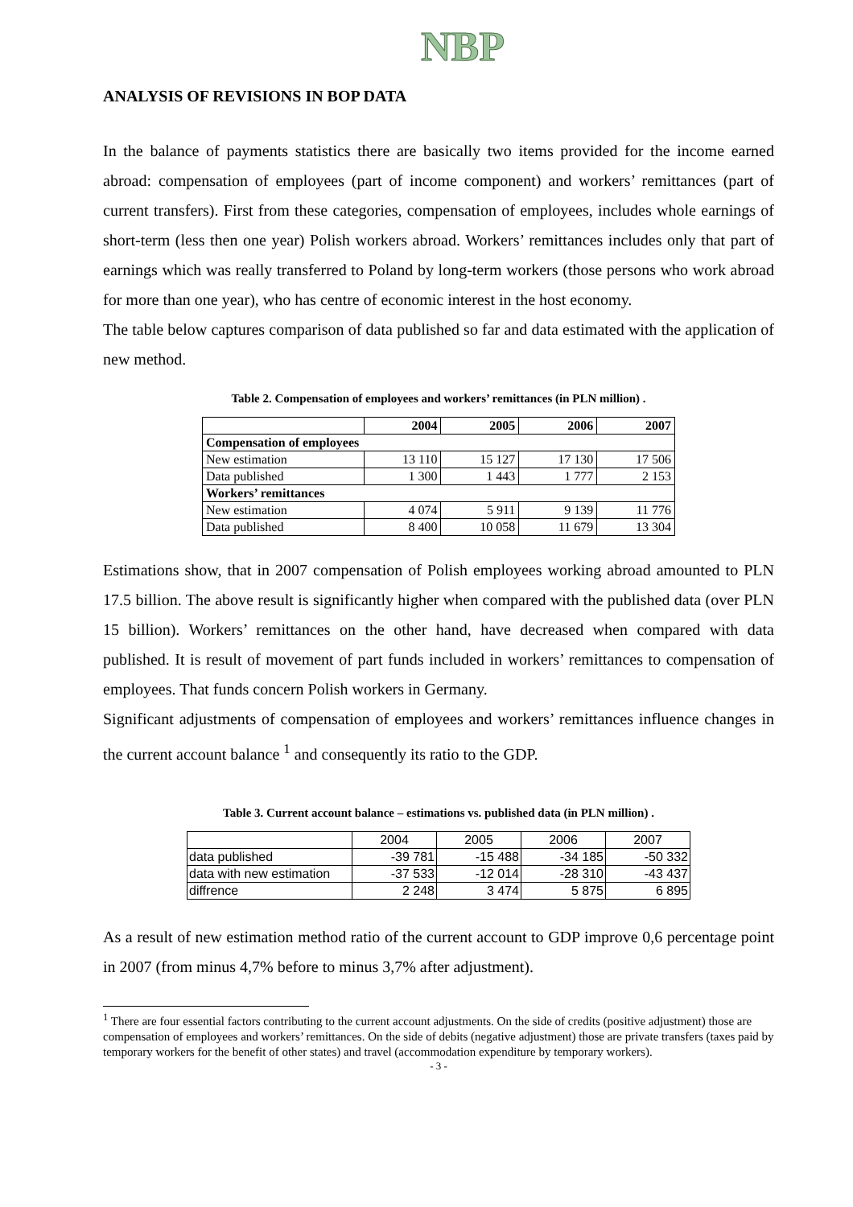NBP
ANALYSIS OF REVISIONS IN BOP DATA
In the balance of payments statistics there are basically two items provided for the income earned abroad: compensation of employees (part of income component) and workers’ remittances (part of current transfers). First from these categories, compensation of employees, includes whole earnings of short-term (less then one year) Polish workers abroad. Workers’ remittances includes only that part of earnings which was really transferred to Poland by long-term workers (those persons who work abroad for more than one year), who has centre of economic interest in the host economy.
The table below captures comparison of data published so far and data estimated with the application of new method.
Table 2. Compensation of employees and workers’ remittances (in PLN million) .
| | 2004 | 2005 | 2006 | 2007 |
| --- | --- | --- | --- | --- |
| Compensation of employees | | | | |
| New estimation | 13 110 | 15 127 | 17 130 | 17 506 |
| Data published | 1 300 | 1 443 | 1 777 | 2 153 |
| Workers’ remittances | | | | |
| New estimation | 4 074 | 5 911 | 9 139 | 11 776 |
| Data published | 8 400 | 10 058 | 11 679 | 13 304 |
Estimations show, that in 2007 compensation of Polish employees working abroad amounted to PLN 17.5 billion. The above result is significantly higher when compared with the published data (over PLN 15 billion). Workers’ remittances on the other hand, have decreased when compared with data published. It is result of movement of part funds included in workers’ remittances to compensation of employees. That funds concern Polish workers in Germany.
Significant adjustments of compensation of employees and workers’ remittances influence changes in the current account balance <sup>1</sup> and consequently its ratio to the GDP.
Table 3. Current account balance – estimations vs. published data (in PLN million) .
| | 2004 | 2005 | 2006 | 2007 |
| data published | -39 781 | -15 488 | -34 185 | -50 332 |
| data with new estimation | -37 533 | -12 014 | -28 310 | -43 437 |
| diffrence | 2 248 | 3 474 | 5 875 | 6 895 |
As a result of new estimation method ratio of the current account to GDP improve 0,6 percentage point in 2007 (from minus 4,7% before to minus 3,7% after adjustment).
<sup>1</sup> There are four essential factors contributing to the current account adjustments. On the side of credits (positive adjustment) those are compensation of employees and workers’ remittances. On the side of debits (negative adjustment) those are private transfers (taxes paid by temporary workers for the benefit of other states) and travel (accommodation expenditure by temporary workers).
- 3 -